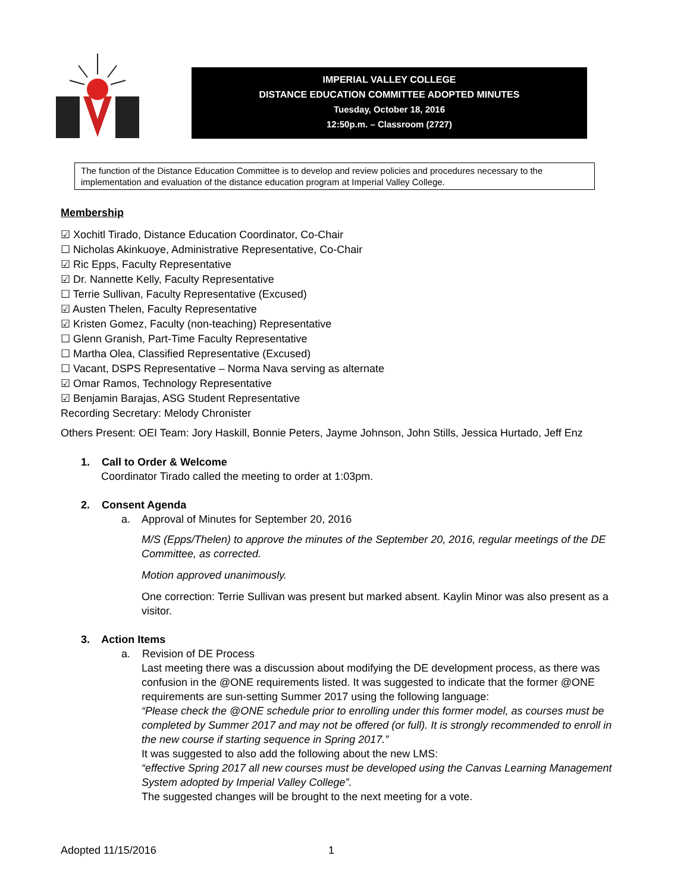IMPERIAL VALLEY COLLEGE
DISTANCE EDUCATION COMMITTEE ADOPTED MINUTES
Tuesday, October 18, 2016
12:50p.m. – Classroom (2727)
The function of the Distance Education Committee is to develop and review policies and procedures necessary to the implementation and evaluation of the distance education program at Imperial Valley College.
Membership
☑ Xochitl Tirado, Distance Education Coordinator, Co-Chair
☐ Nicholas Akinkuoye, Administrative Representative, Co-Chair
☑ Ric Epps, Faculty Representative
☑ Dr. Nannette Kelly, Faculty Representative
☐ Terrie Sullivan, Faculty Representative (Excused)
☑ Austen Thelen, Faculty Representative
☑ Kristen Gomez, Faculty (non-teaching) Representative
☐ Glenn Granish, Part-Time Faculty Representative
☐ Martha Olea, Classified Representative (Excused)
☐ Vacant, DSPS Representative – Norma Nava serving as alternate
☑ Omar Ramos, Technology Representative
☑ Benjamin Barajas, ASG Student Representative
Recording Secretary: Melody Chronister
Others Present: OEI Team: Jory Haskill, Bonnie Peters, Jayme Johnson, John Stills, Jessica Hurtado, Jeff Enz
1. Call to Order & Welcome
Coordinator Tirado called the meeting to order at 1:03pm.
2. Consent Agenda
a. Approval of Minutes for September 20, 2016
M/S (Epps/Thelen) to approve the minutes of the September 20, 2016, regular meetings of the DE Committee, as corrected.
Motion approved unanimously.
One correction: Terrie Sullivan was present but marked absent. Kaylin Minor was also present as a visitor.
3. Action Items
a. Revision of DE Process
Last meeting there was a discussion about modifying the DE development process, as there was confusion in the @ONE requirements listed. It was suggested to indicate that the former @ONE requirements are sun-setting Summer 2017 using the following language:
“Please check the @ONE schedule prior to enrolling under this former model, as courses must be completed by Summer 2017 and may not be offered (or full). It is strongly recommended to enroll in the new course if starting sequence in Spring 2017.”
It was suggested to also add the following about the new LMS:
“effective Spring 2017 all new courses must be developed using the Canvas Learning Management System adopted by Imperial Valley College”.
The suggested changes will be brought to the next meeting for a vote.
Adopted 11/15/2016 1